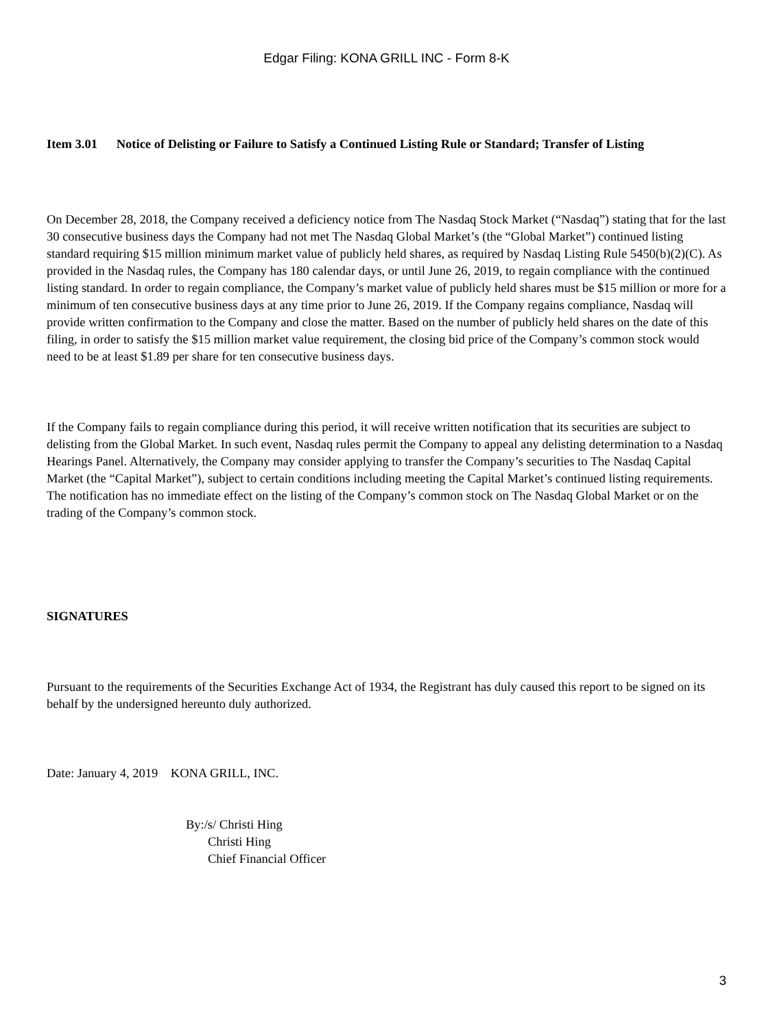Edgar Filing: KONA GRILL INC - Form 8-K
Item 3.01 Notice of Delisting or Failure to Satisfy a Continued Listing Rule or Standard; Transfer of Listing
On December 28, 2018, the Company received a deficiency notice from The Nasdaq Stock Market (“Nasdaq”) stating that for the last 30 consecutive business days the Company had not met The Nasdaq Global Market’s (the “Global Market”) continued listing standard requiring $15 million minimum market value of publicly held shares, as required by Nasdaq Listing Rule 5450(b)(2)(C). As provided in the Nasdaq rules, the Company has 180 calendar days, or until June 26, 2019, to regain compliance with the continued listing standard. In order to regain compliance, the Company’s market value of publicly held shares must be $15 million or more for a minimum of ten consecutive business days at any time prior to June 26, 2019. If the Company regains compliance, Nasdaq will provide written confirmation to the Company and close the matter. Based on the number of publicly held shares on the date of this filing, in order to satisfy the $15 million market value requirement, the closing bid price of the Company’s common stock would need to be at least $1.89 per share for ten consecutive business days.
If the Company fails to regain compliance during this period, it will receive written notification that its securities are subject to delisting from the Global Market. In such event, Nasdaq rules permit the Company to appeal any delisting determination to a Nasdaq Hearings Panel. Alternatively, the Company may consider applying to transfer the Company’s securities to The Nasdaq Capital Market (the “Capital Market”), subject to certain conditions including meeting the Capital Market’s continued listing requirements. The notification has no immediate effect on the listing of the Company’s common stock on The Nasdaq Global Market or on the trading of the Company’s common stock.
SIGNATURES
Pursuant to the requirements of the Securities Exchange Act of 1934, the Registrant has duly caused this report to be signed on its behalf by the undersigned hereunto duly authorized.
Date: January 4, 2019 KONA GRILL, INC.
By:/s/ Christi Hing
Christi Hing
Chief Financial Officer
3